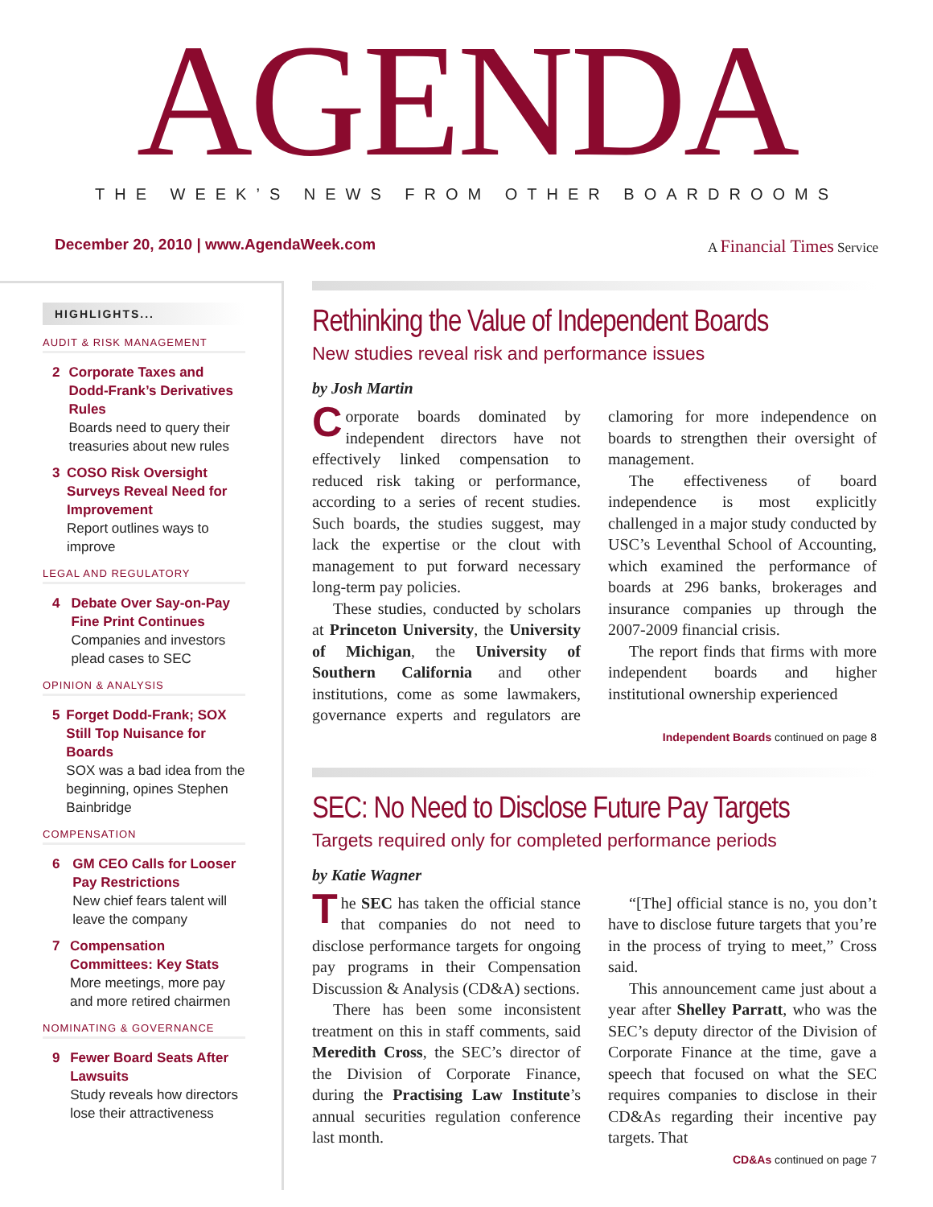AGENDA
THE WEEK’S NEWS FROM OTHER BOARDROOMS
December 20, 2010 | www.AgendaWeek.com A Financial Times Service
HIGHLIGHTS...
AUDIT & RISK MANAGEMENT
2 Corporate Taxes and Dodd-Frank’s Derivatives Rules
Boards need to query their treasuries about new rules
3 COSO Risk Oversight Surveys Reveal Need for Improvement
Report outlines ways to improve
LEGAL AND REGULATORY
4 Debate Over Say-on-Pay Fine Print Continues
Companies and investors plead cases to SEC
OPINION & ANALYSIS
5 Forget Dodd-Frank; SOX Still Top Nuisance for Boards
SOX was a bad idea from the beginning, opines Stephen Bainbridge
COMPENSATION
6 GM CEO Calls for Looser Pay Restrictions
New chief fears talent will leave the company
7 Compensation Committees: Key Stats
More meetings, more pay and more retired chairmen
NOMINATING & GOVERNANCE
9 Fewer Board Seats After Lawsuits
Study reveals how directors lose their attractiveness
Rethinking the Value of Independent Boards
New studies reveal risk and performance issues
by Josh Martin
Corporate boards dominated by independent directors have not effectively linked compensation to reduced risk taking or performance, according to a series of recent studies. Such boards, the studies suggest, may lack the expertise or the clout with management to put forward necessary long-term pay policies.
These studies, conducted by scholars at Princeton University, the University of Michigan, the University of Southern California and other institutions, come as some lawmakers, governance experts and regulators are clamoring for more independence on boards to strengthen their oversight of management.
The effectiveness of board independence is most explicitly challenged in a major study conducted by USC’s Leventhal School of Accounting, which examined the performance of boards at 296 banks, brokerages and insurance companies up through the 2007-2009 financial crisis.
The report finds that firms with more independent boards and higher institutional ownership experienced
Independent Boards continued on page 8
SEC: No Need to Disclose Future Pay Targets
Targets required only for completed performance periods
by Katie Wagner
The SEC has taken the official stance that companies do not need to disclose performance targets for ongoing pay programs in their Compensation Discussion & Analysis (CD&A) sections.
There has been some inconsistent treatment on this in staff comments, said Meredith Cross, the SEC’s director of the Division of Corporate Finance, during the Practising Law Institute’s annual securities regulation conference last month.
“[The] official stance is no, you don’t have to disclose future targets that you’re in the process of trying to meet,” Cross said.
This announcement came just about a year after Shelley Parratt, who was the SEC’s deputy director of the Division of Corporate Finance at the time, gave a speech that focused on what the SEC requires companies to disclose in their CD&As regarding their incentive pay targets. That
CD&As continued on page 7